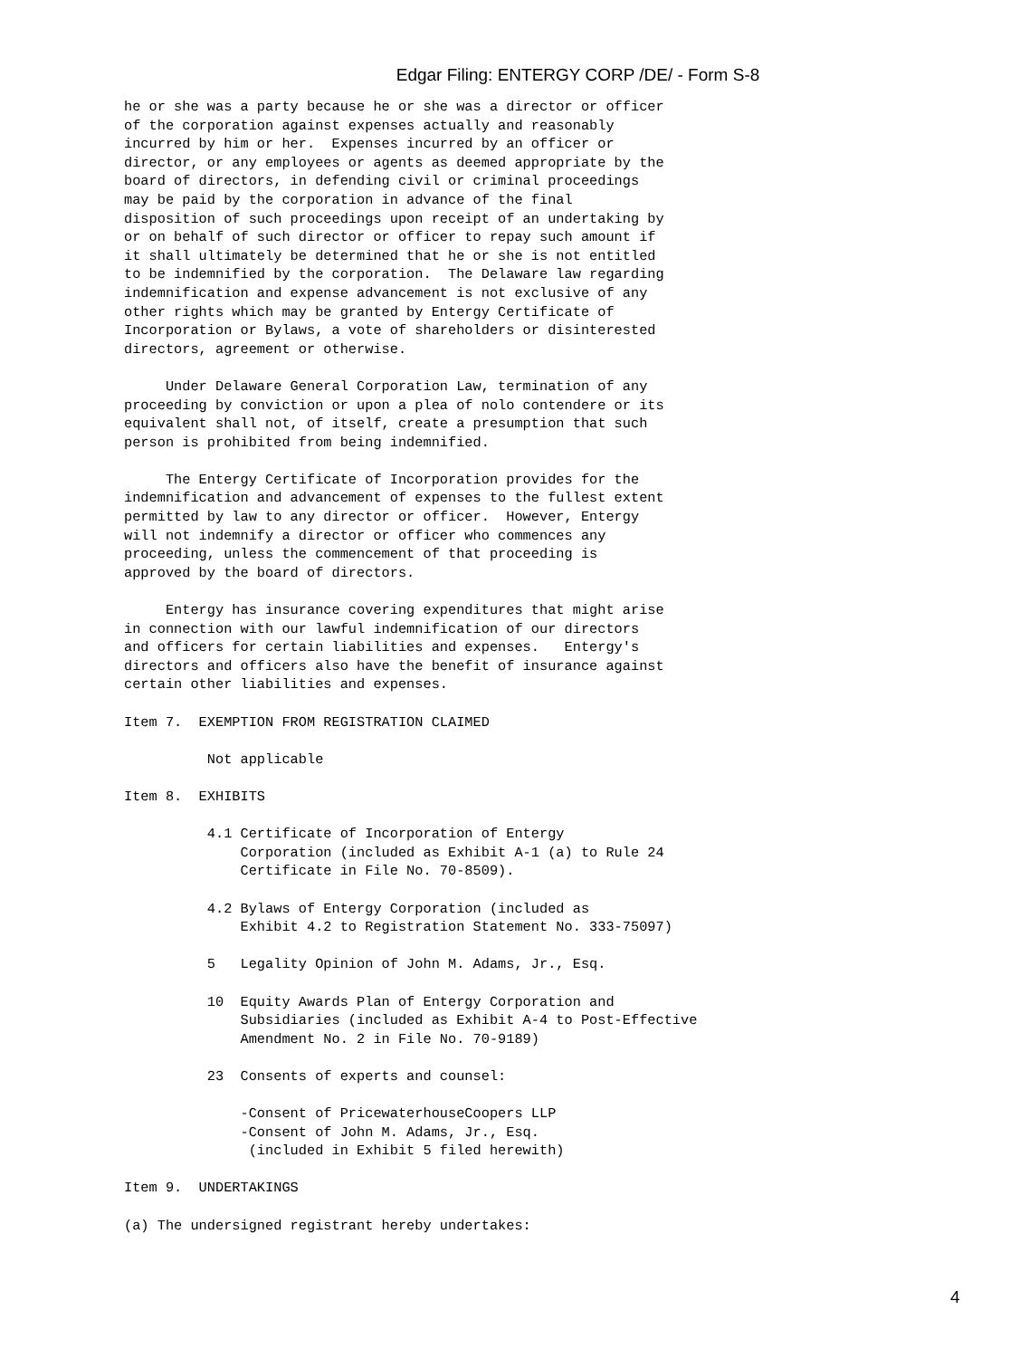Edgar Filing: ENTERGY CORP /DE/ - Form S-8
he or she was a party because he or she was a director or officer
of the corporation against expenses actually and reasonably
incurred by him or her.  Expenses incurred by an officer or
director, or any employees or agents as deemed appropriate by the
board of directors, in defending civil or criminal proceedings
may be paid by the corporation in advance of the final
disposition of such proceedings upon receipt of an undertaking by
or on behalf of such director or officer to repay such amount if
it shall ultimately be determined that he or she is not entitled
to be indemnified by the corporation.  The Delaware law regarding
indemnification and expense advancement is not exclusive of any
other rights which may be granted by Entergy Certificate of
Incorporation or Bylaws, a vote of shareholders or disinterested
directors, agreement or otherwise.

     Under Delaware General Corporation Law, termination of any
proceeding by conviction or upon a plea of nolo contendere or its
equivalent shall not, of itself, create a presumption that such
person is prohibited from being indemnified.

     The Entergy Certificate of Incorporation provides for the
indemnification and advancement of expenses to the fullest extent
permitted by law to any director or officer.  However, Entergy
will not indemnify a director or officer who commences any
proceeding, unless the commencement of that proceeding is
approved by the board of directors.

     Entergy has insurance covering expenditures that might arise
in connection with our lawful indemnification of our directors
and officers for certain liabilities and expenses.   Entergy's
directors and officers also have the benefit of insurance against
certain other liabilities and expenses.

Item 7.  EXEMPTION FROM REGISTRATION CLAIMED

          Not applicable

Item 8.  EXHIBITS

          4.1 Certificate of Incorporation of Entergy
              Corporation (included as Exhibit A-1 (a) to Rule 24
              Certificate in File No. 70-8509).

          4.2 Bylaws of Entergy Corporation (included as
              Exhibit 4.2 to Registration Statement No. 333-75097)

          5   Legality Opinion of John M. Adams, Jr., Esq.

          10  Equity Awards Plan of Entergy Corporation and
              Subsidiaries (included as Exhibit A-4 to Post-Effective
              Amendment No. 2 in File No. 70-9189)

          23  Consents of experts and counsel:

              -Consent of PricewaterhouseCoopers LLP
              -Consent of John M. Adams, Jr., Esq.
               (included in Exhibit 5 filed herewith)

Item 9.  UNDERTAKINGS

(a) The undersigned registrant hereby undertakes:
4